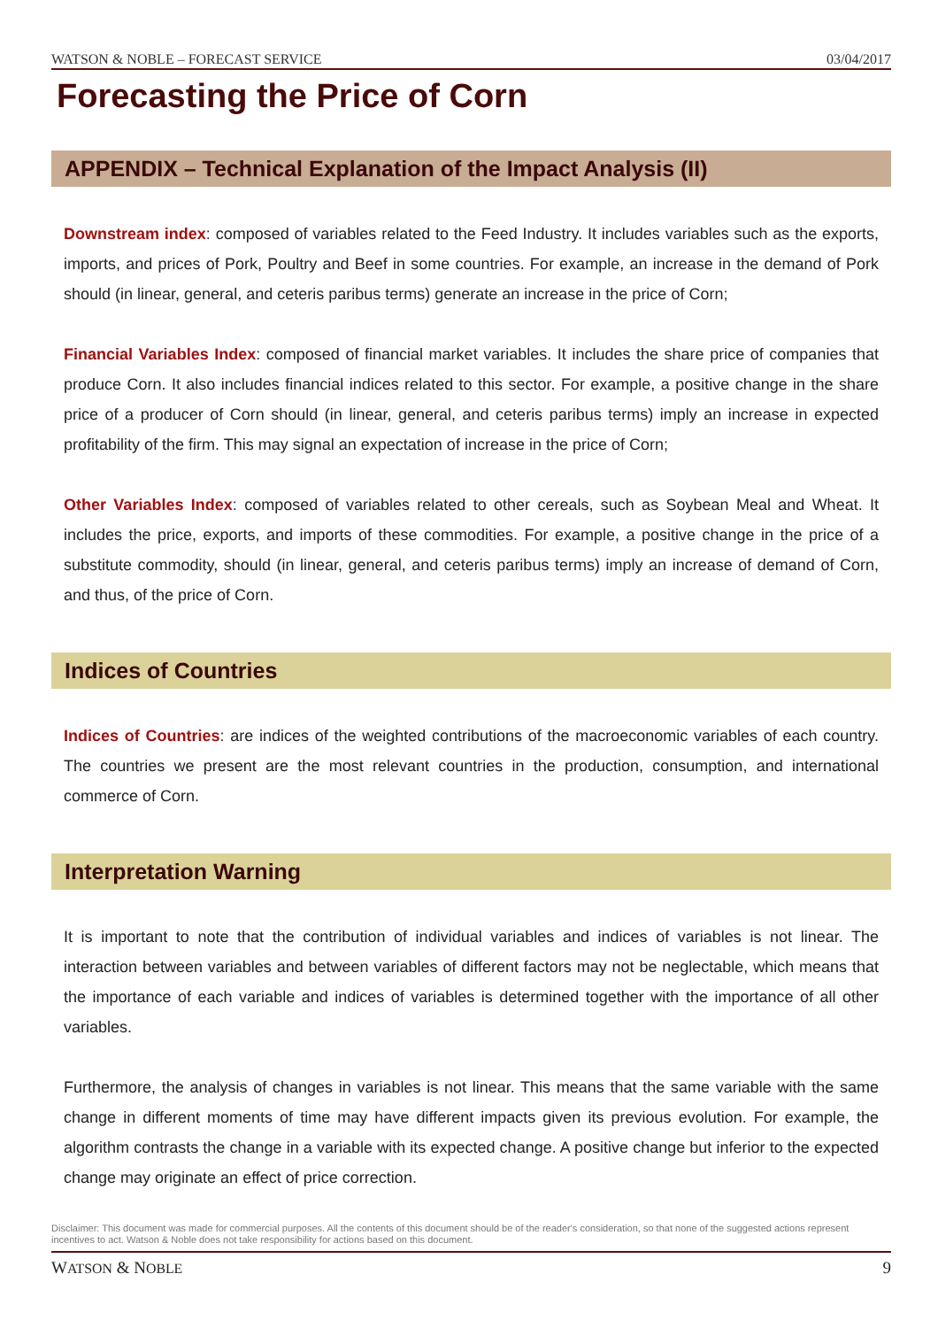WATSON & NOBLE – FORECAST SERVICE 03/04/2017
Forecasting the Price of Corn
APPENDIX – Technical Explanation of the Impact Analysis (II)
Downstream index: composed of variables related to the Feed Industry. It includes variables such as the exports, imports, and prices of Pork, Poultry and Beef in some countries. For example, an increase in the demand of Pork should (in linear, general, and ceteris paribus terms) generate an increase in the price of Corn;
Financial Variables Index: composed of financial market variables. It includes the share price of companies that produce Corn. It also includes financial indices related to this sector. For example, a positive change in the share price of a producer of Corn should (in linear, general, and ceteris paribus terms) imply an increase in expected profitability of the firm. This may signal an expectation of increase in the price of Corn;
Other Variables Index: composed of variables related to other cereals, such as Soybean Meal and Wheat. It includes the price, exports, and imports of these commodities. For example, a positive change in the price of a substitute commodity, should (in linear, general, and ceteris paribus terms) imply an increase of demand of Corn, and thus, of the price of Corn.
Indices of Countries
Indices of Countries: are indices of the weighted contributions of the macroeconomic variables of each country. The countries we present are the most relevant countries in the production, consumption, and international commerce of Corn.
Interpretation Warning
It is important to note that the contribution of individual variables and indices of variables is not linear. The interaction between variables and between variables of different factors may not be neglectable, which means that the importance of each variable and indices of variables is determined together with the importance of all other variables.
Furthermore, the analysis of changes in variables is not linear. This means that the same variable with the same change in different moments of time may have different impacts given its previous evolution. For example, the algorithm contrasts the change in a variable with its expected change. A positive change but inferior to the expected change may originate an effect of price correction.
Disclaimer: This document was made for commercial purposes. All the contents of this document should be of the reader's consideration, so that none of the suggested actions represent incentives to act. Watson & Noble does not take responsibility for actions based on this document.
WATSON & NOBLE 9